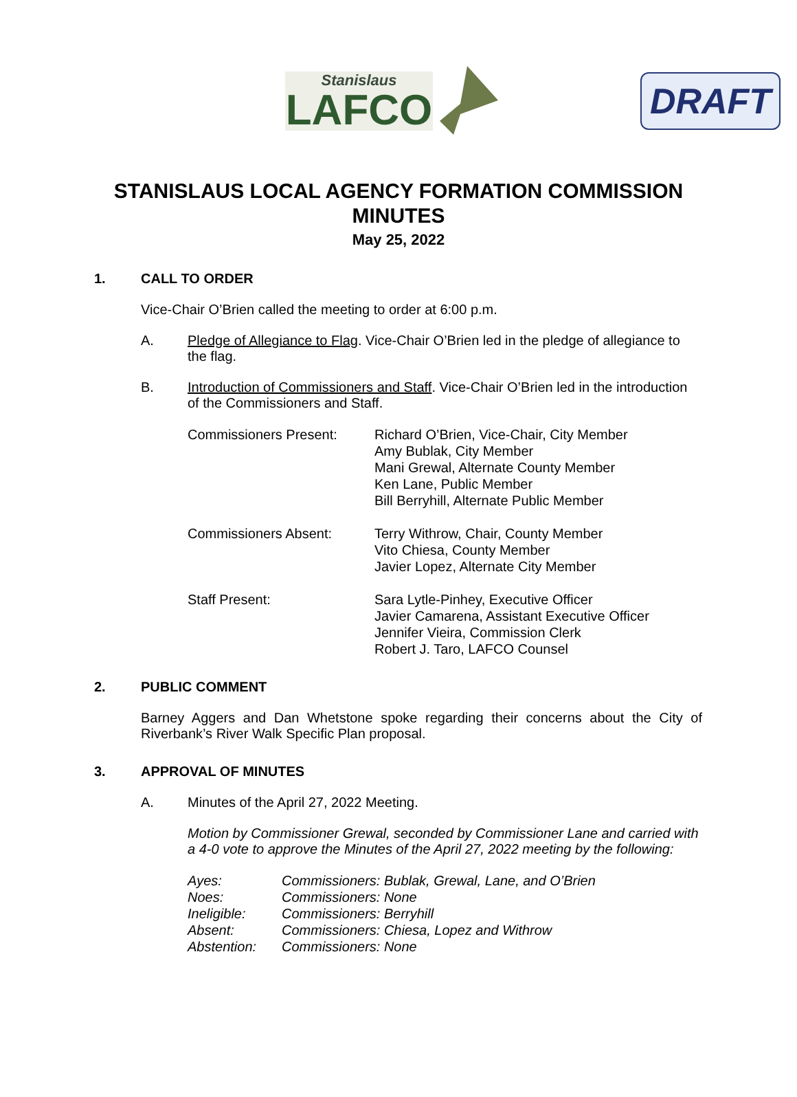DRAFT
Stanislaus
LAFCO
STANISLAUS LOCAL AGENCY FORMATION COMMISSION
MINUTES
May 25, 2022
1. CALL TO ORDER
Vice-Chair O’Brien called the meeting to order at 6:00 p.m.
A. Pledge of Allegiance to Flag. Vice-Chair O’Brien led in the pledge of allegiance to the flag.
B. Introduction of Commissioners and Staff. Vice-Chair O’Brien led in the introduction of the Commissioners and Staff.
| Commissioners Present: | Richard O’Brien, Vice-Chair, City Member Amy Bublak, City Member Mani Grewal, Alternate County Member Ken Lane, Public Member Bill Berryhill, Alternate Public Member |
| Commissioners Absent: | Terry Withrow, Chair, County Member Vito Chiesa, County Member Javier Lopez, Alternate City Member |
| Staff Present: | Sara Lytle-Pinhey, Executive Officer Javier Camarena, Assistant Executive Officer Jennifer Vieira, Commission Clerk Robert J. Taro, LAFCO Counsel |
2. PUBLIC COMMENT
Barney Aggers and Dan Whetstone spoke regarding their concerns about the City of Riverbank’s River Walk Specific Plan proposal.
3. APPROVAL OF MINUTES
A. Minutes of the April 27, 2022 Meeting.
Motion by Commissioner Grewal, seconded by Commissioner Lane and carried with a 4-0 vote to approve the Minutes of the April 27, 2022 meeting by the following:
| Ayes: | Commissioners: Bublak, Grewal, Lane, and O’Brien |
| Noes: | Commissioners: None |
| Ineligible: | Commissioners: Berryhill |
| Absent: | Commissioners: Chiesa, Lopez and Withrow |
| Abstention: | Commissioners: None |